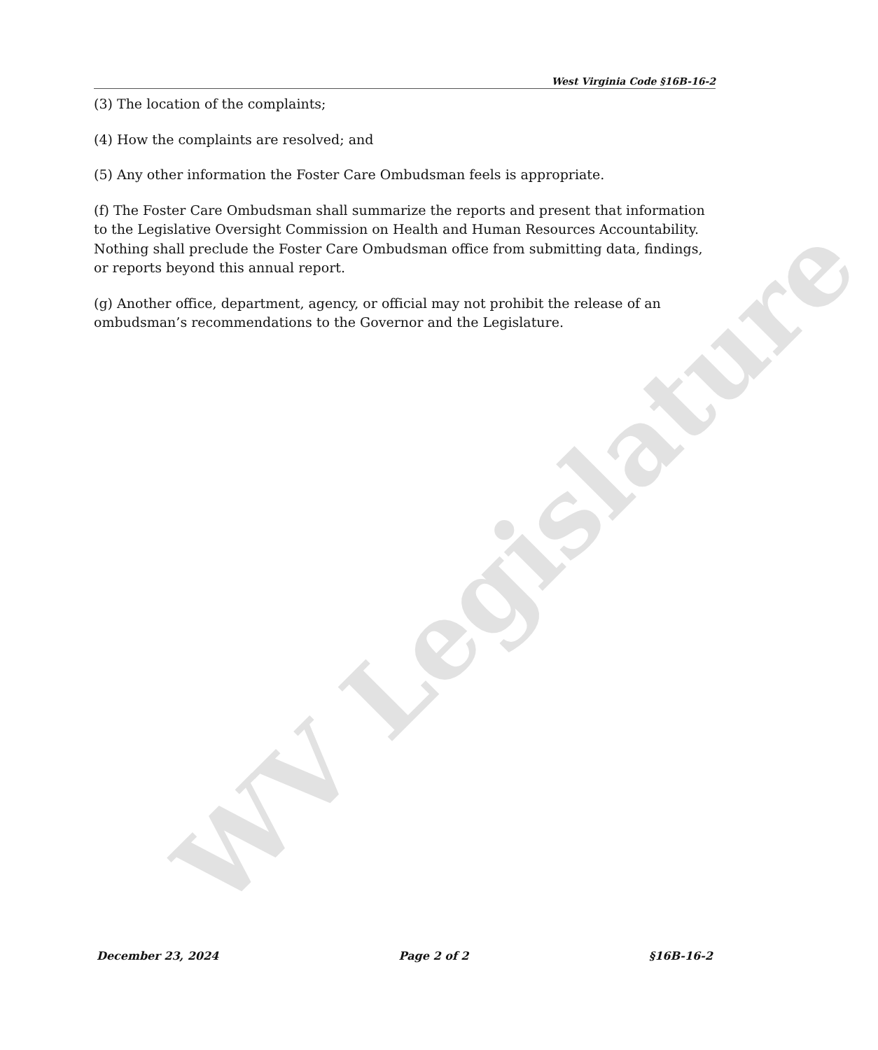WV Legislature
West Virginia Code §16B-16-2
(3) The location of the complaints;
(4) How the complaints are resolved; and
(5) Any other information the Foster Care Ombudsman feels is appropriate.
(f) The Foster Care Ombudsman shall summarize the reports and present that information to the Legislative Oversight Commission on Health and Human Resources Accountability. Nothing shall preclude the Foster Care Ombudsman office from submitting data, findings, or reports beyond this annual report.
(g) Another office, department, agency, or official may not prohibit the release of an ombudsman’s recommendations to the Governor and the Legislature.
December 23, 2024 Page 2 of 2 §16B-16-2